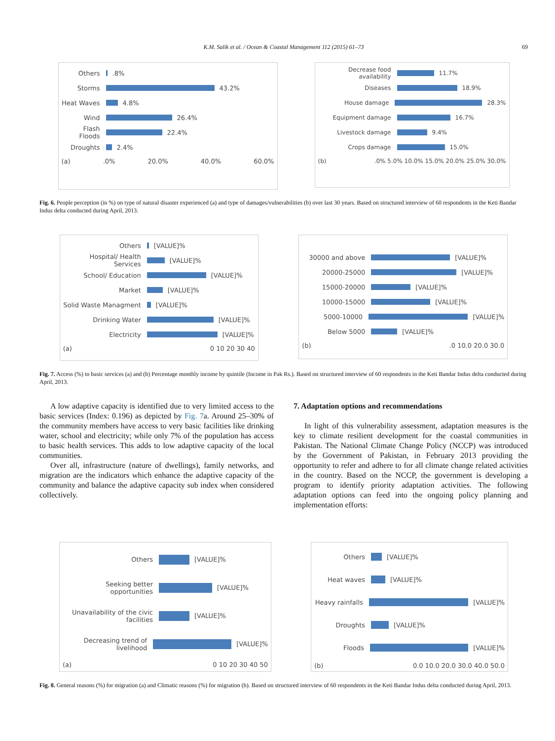K.M. Salik et al. / Ocean & Coastal Management 112 (2015) 61–73 69
Others
.8%
Storms
43.2%
Heat Waves
4.8%
Wind
26.4%
Flash Floods
22.4%
Droughts
2.4%
(a) .0% 20.0% 40.0% 60.0%
Decrease food availability
11.7%
Diseases
18.9%
House damage
28.3%
Equipment damage
16.7%
Livestock damage
9.4%
Crops damage
15.0%
(b) .0% 5.0% 10.0% 15.0% 20.0% 25.0% 30.0%
Fig. 6. People perception (in %) on type of natural disaster experienced (a) and type of damages/vulnerabilities (b) over last 30 years. Based on structured interview of 60 respondents in the Keti Bandar Indus delta conducted during April, 2013.
Others
[VALUE]%
Hospital/ Health Services
[VALUE]%
School/ Education
[VALUE]%
Market
[VALUE]%
Solid Waste Managment
[VALUE]%
Drinking Water
[VALUE]%
Electricity
[VALUE]%
(a) 0 10 20 30 40
30000 and above
[VALUE]%
20000-25000
[VALUE]%
15000-20000
[VALUE]%
10000-15000
[VALUE]%
5000-10000
[VALUE]%
Below 5000
[VALUE]%
(b) .0 10.0 20.0 30.0
Fig. 7. Access (%) to basic services (a) and (b) Percentage monthly income by quintile (Income in Pak Rs.). Based on structured interview of 60 respondents in the Keti Bandar Indus delta conducted during April, 2013.
A low adaptive capacity is identified due to very limited access to the basic services (Index: 0.196) as depicted by Fig. 7a. Around 25–30% of the community members have access to very basic facilities like drinking water, school and electricity; while only 7% of the population has access to basic health services. This adds to low adaptive capacity of the local communities.
Over all, infrastructure (nature of dwellings), family networks, and migration are the indicators which enhance the adaptive capacity of the community and balance the adaptive capacity sub index when considered collectively.
7. Adaptation options and recommendations
In light of this vulnerability assessment, adaptation measures is the key to climate resilient development for the coastal communities in Pakistan. The National Climate Change Policy (NCCP) was introduced by the Government of Pakistan, in February 2013 providing the opportunity to refer and adhere to for all climate change related activities in the country. Based on the NCCP, the government is developing a program to identify priority adaptation activities. The following adaptation options can feed into the ongoing policy planning and implementation efforts:
Others
[VALUE]%
Seeking better opportunities
[VALUE]%
Unavailability of the civic facilities
[VALUE]%
Decreasing trend of livelihood
[VALUE]%
(a) 0 10 20 30 40 50
Others
[VALUE]%
Heat waves
[VALUE]%
Heavy rainfalls
[VALUE]%
Droughts
[VALUE]%
Floods
[VALUE]%
(b) 0.0 10.0 20.0 30.0 40.0 50.0
Fig. 8. General reasons (%) for migration (a) and Climatic reasons (%) for migration (b). Based on structured interview of 60 respondents in the Keti Bandar Indus delta conducted during April, 2013.